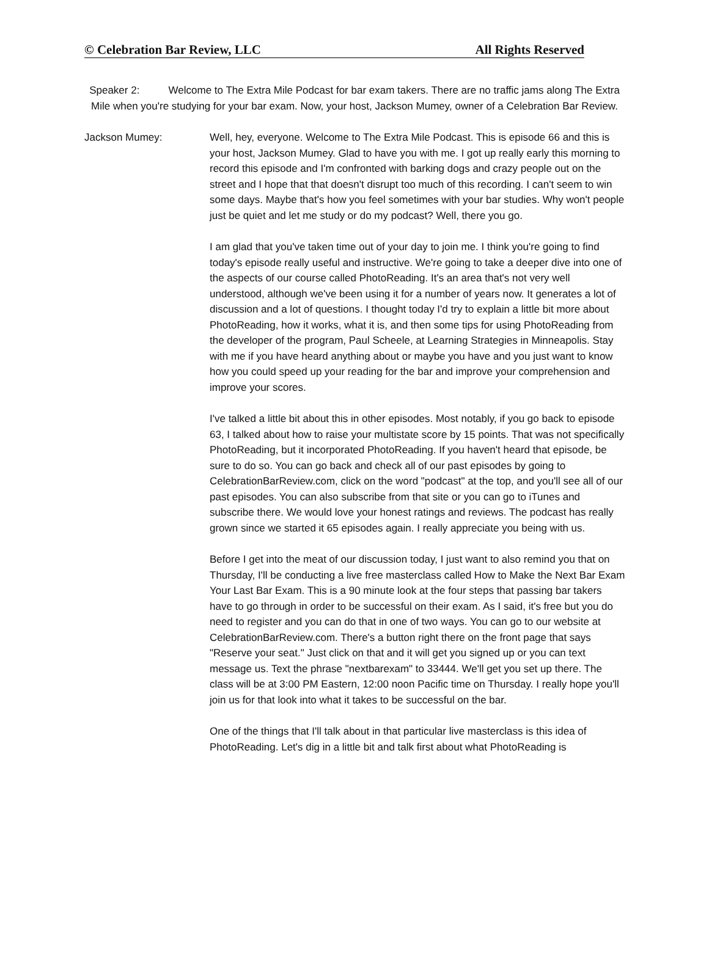© Celebration Bar Review, LLC All Rights Reserved
Speaker 2: Welcome to The Extra Mile Podcast for bar exam takers. There are no traffic jams along The Extra Mile when you're studying for your bar exam. Now, your host, Jackson Mumey, owner of a Celebration Bar Review.
Jackson Mumey: Well, hey, everyone. Welcome to The Extra Mile Podcast. This is episode 66 and this is your host, Jackson Mumey. Glad to have you with me. I got up really early this morning to record this episode and I'm confronted with barking dogs and crazy people out on the street and I hope that that doesn't disrupt too much of this recording. I can't seem to win some days. Maybe that's how you feel sometimes with your bar studies. Why won't people just be quiet and let me study or do my podcast? Well, there you go.
I am glad that you've taken time out of your day to join me. I think you're going to find today's episode really useful and instructive. We're going to take a deeper dive into one of the aspects of our course called PhotoReading. It's an area that's not very well understood, although we've been using it for a number of years now. It generates a lot of discussion and a lot of questions. I thought today I'd try to explain a little bit more about PhotoReading, how it works, what it is, and then some tips for using PhotoReading from the developer of the program, Paul Scheele, at Learning Strategies in Minneapolis. Stay with me if you have heard anything about or maybe you have and you just want to know how you could speed up your reading for the bar and improve your comprehension and improve your scores.
I've talked a little bit about this in other episodes. Most notably, if you go back to episode 63, I talked about how to raise your multistate score by 15 points. That was not specifically PhotoReading, but it incorporated PhotoReading. If you haven't heard that episode, be sure to do so. You can go back and check all of our past episodes by going to CelebrationBarReview.com, click on the word "podcast" at the top, and you'll see all of our past episodes. You can also subscribe from that site or you can go to iTunes and subscribe there. We would love your honest ratings and reviews. The podcast has really grown since we started it 65 episodes again. I really appreciate you being with us.
Before I get into the meat of our discussion today, I just want to also remind you that on Thursday, I'll be conducting a live free masterclass called How to Make the Next Bar Exam Your Last Bar Exam. This is a 90 minute look at the four steps that passing bar takers have to go through in order to be successful on their exam. As I said, it's free but you do need to register and you can do that in one of two ways. You can go to our website at CelebrationBarReview.com. There's a button right there on the front page that says "Reserve your seat." Just click on that and it will get you signed up or you can text message us. Text the phrase "nextbarexam" to 33444. We'll get you set up there. The class will be at 3:00 PM Eastern, 12:00 noon Pacific time on Thursday. I really hope you'll join us for that look into what it takes to be successful on the bar.
One of the things that I'll talk about in that particular live masterclass is this idea of PhotoReading. Let's dig in a little bit and talk first about what PhotoReading is